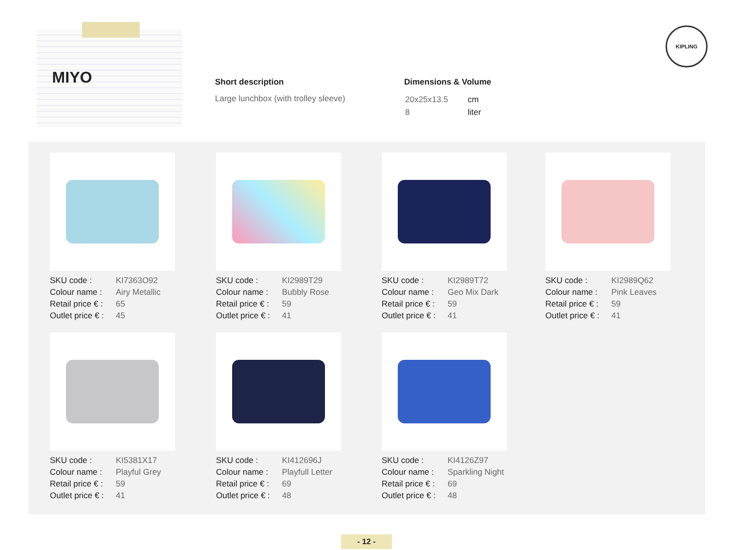KIPLING
MIYO
Short description
Large lunchbox (with trolley sleeve)
Dimensions & Volume
| 20x25x13.5 | cm |
| 8 | liter |
| SKU code : | KI7363O92 |
| Colour name : | Airy Metallic |
| Retail price € : | 65 |
| Outlet price € : | 45 |
| SKU code : | KI2989T29 |
| Colour name : | Bubbly Rose |
| Retail price € : | 59 |
| Outlet price € : | 41 |
| SKU code : | KI2989T72 |
| Colour name : | Geo Mix Dark |
| Retail price € : | 59 |
| Outlet price € : | 41 |
| SKU code : | KI2989Q62 |
| Colour name : | Pink Leaves |
| Retail price € : | 59 |
| Outlet price € : | 41 |
| SKU code : | KI5381X17 |
| Colour name : | Playful Grey |
| Retail price € : | 59 |
| Outlet price € : | 41 |
| SKU code : | KI412696J |
| Colour name : | Playfull Letter |
| Retail price € : | 69 |
| Outlet price € : | 48 |
| SKU code : | KI4126Z97 |
| Colour name : | Sparkling Night |
| Retail price € : | 69 |
| Outlet price € : | 48 |
- 12 -